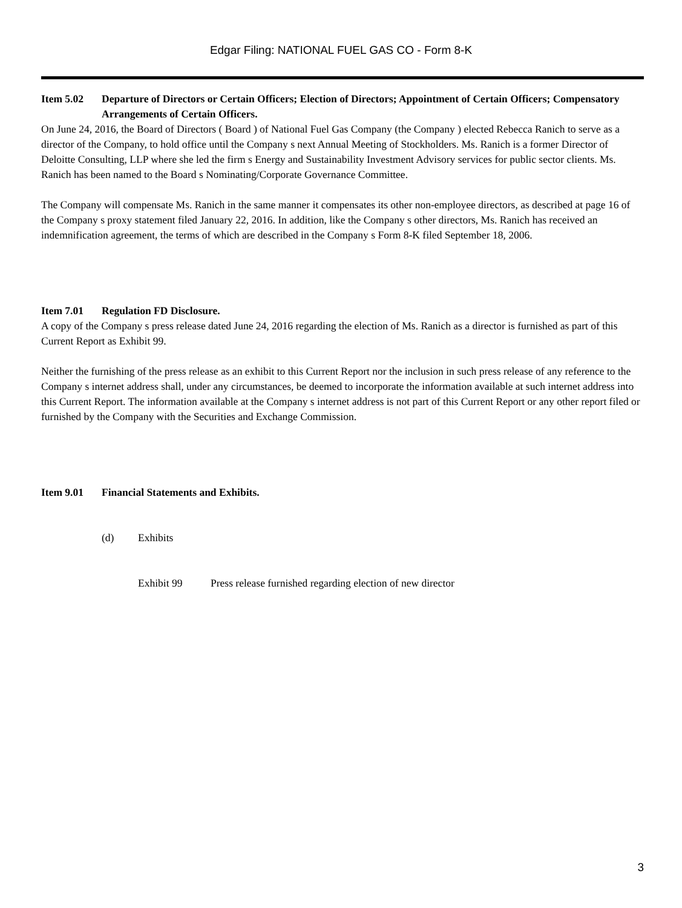Edgar Filing: NATIONAL FUEL GAS CO - Form 8-K
Item 5.02 Departure of Directors or Certain Officers; Election of Directors; Appointment of Certain Officers; Compensatory Arrangements of Certain Officers.
On June 24, 2016, the Board of Directors ( Board ) of National Fuel Gas Company (the Company ) elected Rebecca Ranich to serve as a director of the Company, to hold office until the Company s next Annual Meeting of Stockholders. Ms. Ranich is a former Director of Deloitte Consulting, LLP where she led the firm s Energy and Sustainability Investment Advisory services for public sector clients. Ms. Ranich has been named to the Board s Nominating/Corporate Governance Committee.
The Company will compensate Ms. Ranich in the same manner it compensates its other non-employee directors, as described at page 16 of the Company s proxy statement filed January 22, 2016. In addition, like the Company s other directors, Ms. Ranich has received an indemnification agreement, the terms of which are described in the Company s Form 8-K filed September 18, 2006.
Item 7.01 Regulation FD Disclosure.
A copy of the Company s press release dated June 24, 2016 regarding the election of Ms. Ranich as a director is furnished as part of this Current Report as Exhibit 99.
Neither the furnishing of the press release as an exhibit to this Current Report nor the inclusion in such press release of any reference to the Company s internet address shall, under any circumstances, be deemed to incorporate the information available at such internet address into this Current Report. The information available at the Company s internet address is not part of this Current Report or any other report filed or furnished by the Company with the Securities and Exchange Commission.
Item 9.01 Financial Statements and Exhibits.
(d) Exhibits
Exhibit 99 Press release furnished regarding election of new director
3